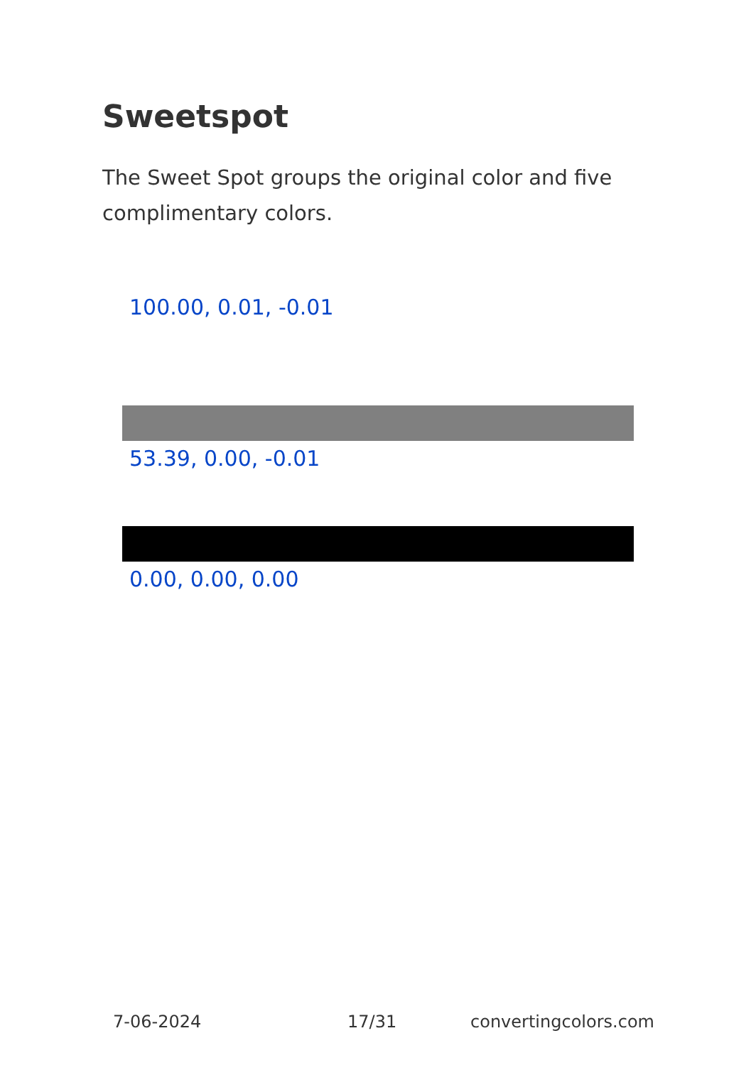Sweetspot
The Sweet Spot groups the original color and five complimentary colors.
100.00, 0.01, -0.01
53.39, 0.00, -0.01
0.00, 0.00, 0.00
7-06-2024 17/31 convertingcolors.com